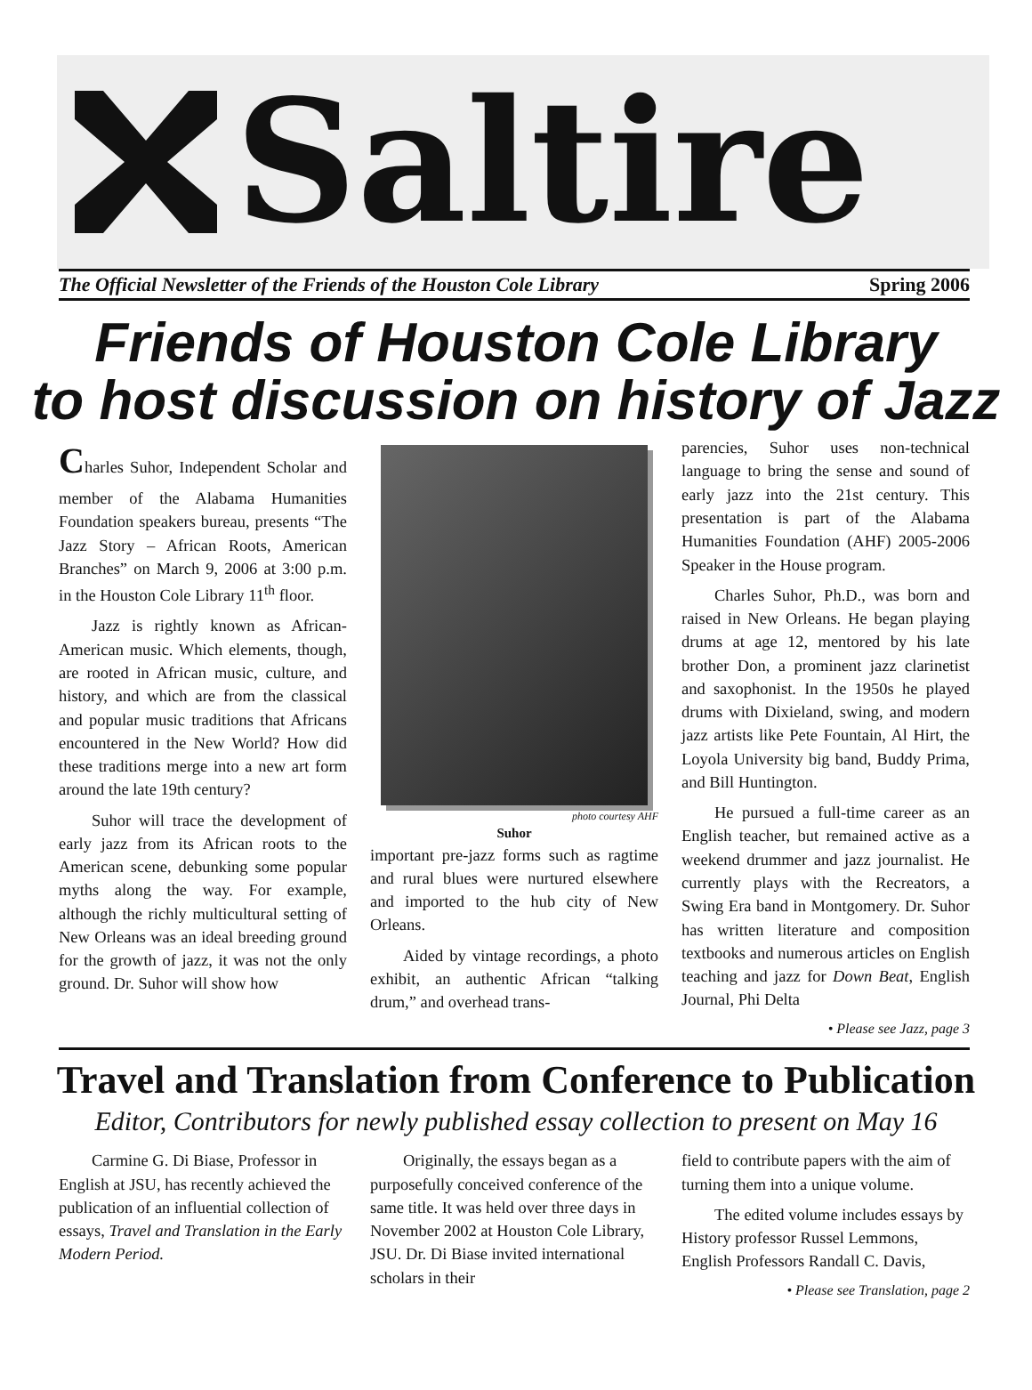Saltire
The Official Newsletter of the Friends of the Houston Cole Library Spring 2006
Friends of Houston Cole Library
to host discussion on history of Jazz
Charles Suhor, Independent Scholar and member of the Alabama Humanities Foundation speakers bureau, presents “The Jazz Story – African Roots, American Branches” on March 9, 2006 at 3:00 p.m. in the Houston Cole Library 11<sup>th</sup> floor.
Jazz is rightly known as African-American music. Which elements, though, are rooted in African music, culture, and history, and which are from the classical and popular music traditions that Africans encountered in the New World? How did these traditions merge into a new art form around the late 19th century?
Suhor will trace the development of early jazz from its African roots to the American scene, debunking some popular myths along the way. For example, although the richly multicultural setting of New Orleans was an ideal breeding ground for the growth of jazz, it was not the only ground. Dr. Suhor will show how
photo courtesy AHF
Suhor
important pre-jazz forms such as ragtime and rural blues were nurtured elsewhere and imported to the hub city of New Orleans.
Aided by vintage recordings, a photo exhibit, an authentic African “talking drum,” and overhead trans-
parencies, Suhor uses non-technical language to bring the sense and sound of early jazz into the 21st century. This presentation is part of the Alabama Humanities Foundation (AHF) 2005-2006 Speaker in the House program.
Charles Suhor, Ph.D., was born and raised in New Orleans. He began playing drums at age 12, mentored by his late brother Don, a prominent jazz clarinetist and saxophonist. In the 1950s he played drums with Dixieland, swing, and modern jazz artists like Pete Fountain, Al Hirt, the Loyola University big band, Buddy Prima, and Bill Huntington.
He pursued a full-time career as an English teacher, but remained active as a weekend drummer and jazz journalist. He currently plays with the Recreators, a Swing Era band in Montgomery. Dr. Suhor has written literature and composition textbooks and numerous articles on English teaching and jazz for Down Beat, English Journal, Phi Delta
• Please see Jazz, page 3
Travel and Translation from Conference to Publication
Editor, Contributors for newly published essay collection to present on May 16
Carmine G. Di Biase, Professor in English at JSU, has recently achieved the publication of an influential collection of essays, Travel and Translation in the Early Modern Period.
Originally, the essays began as a purposefully conceived conference of the same title. It was held over three days in November 2002 at Houston Cole Library, JSU. Dr. Di Biase invited international scholars in their
field to contribute papers with the aim of turning them into a unique volume.
The edited volume includes essays by History professor Russel Lemmons, English Professors Randall C. Davis,
• Please see Translation, page 2